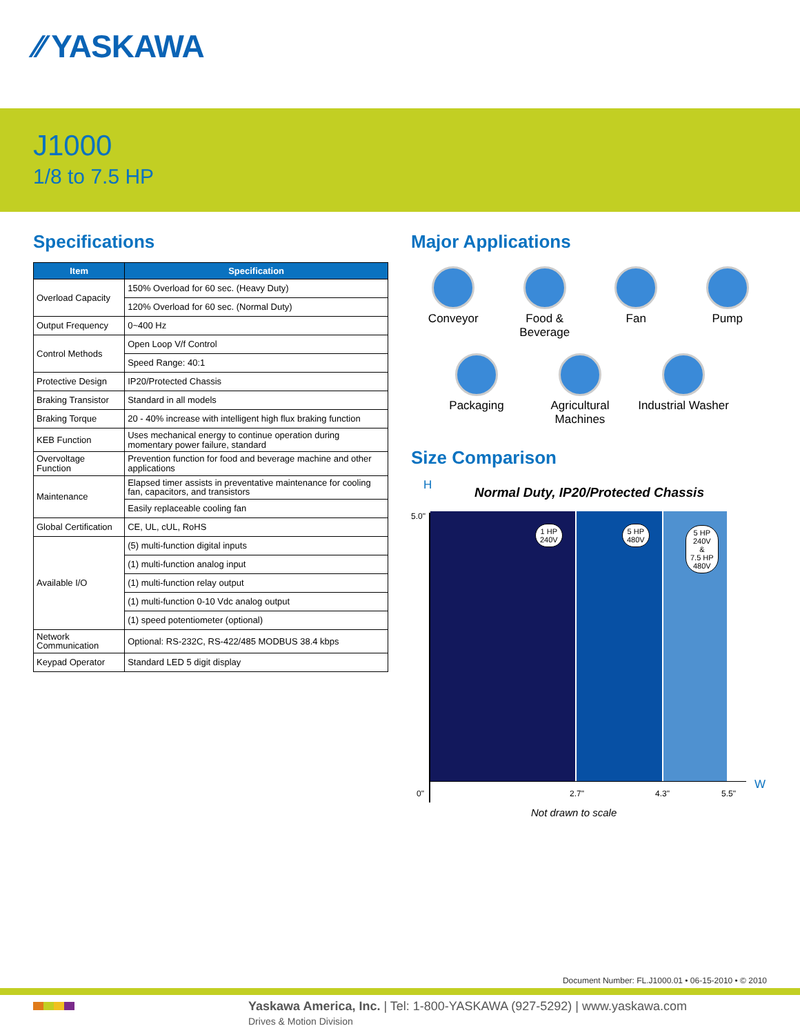⁄⁄ YASKAWA
J1000
1/8 to 7.5 HP
Specifications
| Item | Specification |
| --- | --- |
| Overload Capacity | 150% Overload for 60 sec. (Heavy Duty) |
| | 120% Overload for 60 sec. (Normal Duty) |
| Output Frequency | 0~400 Hz |
| Control Methods | Open Loop V/f Control |
| | Speed Range: 40:1 |
| Protective Design | IP20/Protected Chassis |
| Braking Transistor | Standard in all models |
| Braking Torque | 20 - 40% increase with intelligent high flux braking function |
| KEB Function | Uses mechanical energy to continue operation during momentary power failure, standard |
| Overvoltage Function | Prevention function for food and beverage machine and other applications |
| Maintenance | Elapsed timer assists in preventative maintenance for cooling fan, capacitors, and transistors |
| | Easily replaceable cooling fan |
| Global Certification | CE, UL, cUL, RoHS |
| Available I/O | (5) multi-function digital inputs |
| | (1) multi-function analog input |
| | (1) multi-function relay output |
| | (1) multi-function 0-10 Vdc analog output |
| | (1) speed potentiometer (optional) |
| Network Communication | Optional: RS-232C, RS-422/485 MODBUS 38.4 kbps |
| Keypad Operator | Standard LED 5 digit display |
Major Applications
Conveyor
Food & Beverage
Fan
Pump
Packaging
Agricultural
Machines
Industrial Washer
Size Comparison
H
Normal Duty, IP20/Protected Chassis
5.0"
1 HP
240V
5 HP
480V
5 HP
240V
&
7.5 HP
480V
0" 2.7" 4.3" 5.5"
W
Not drawn to scale
Document Number: FL.J1000.01 • 06-15-2010 • © 2010
Yaskawa America, Inc. | Tel: 1-800-YASKAWA (927-5292) | www.yaskawa.com
Drives & Motion Division